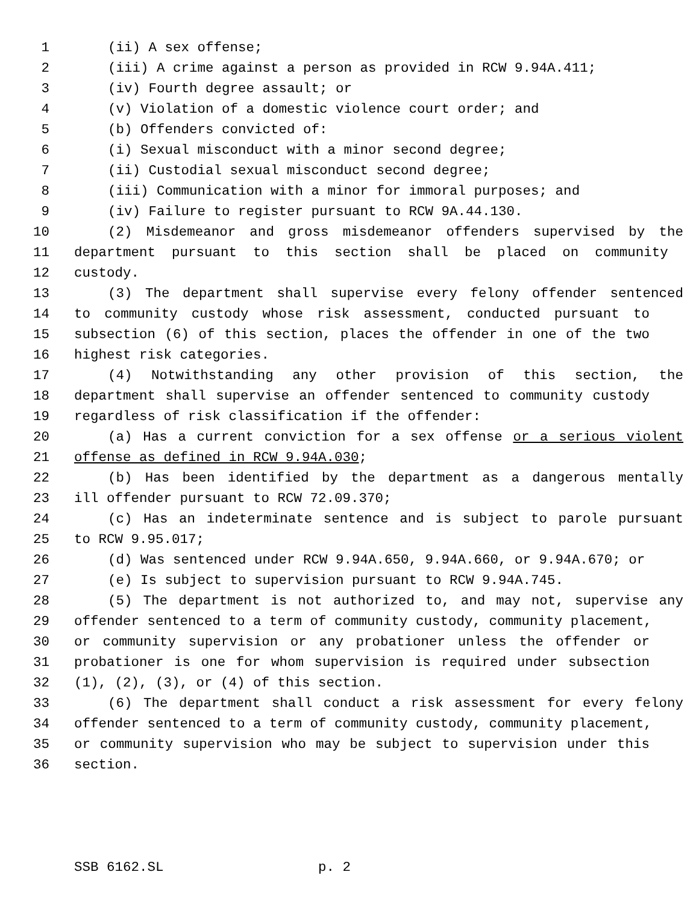1 (ii) A sex offense;
2 (iii) A crime against a person as provided in RCW 9.94A.411;
3 (iv) Fourth degree assault; or
4 (v) Violation of a domestic violence court order; and
5 (b) Offenders convicted of:
6 (i) Sexual misconduct with a minor second degree;
7 (ii) Custodial sexual misconduct second degree;
8 (iii) Communication with a minor for immoral purposes; and
9 (iv) Failure to register pursuant to RCW 9A.44.130.
10 (2) Misdemeanor and gross misdemeanor offenders supervised by the
11 department pursuant to this section shall be placed on community
12 custody.
13 (3) The department shall supervise every felony offender sentenced
14 to community custody whose risk assessment, conducted pursuant to
15 subsection (6) of this section, places the offender in one of the two
16 highest risk categories.
17 (4) Notwithstanding any other provision of this section, the
18 department shall supervise an offender sentenced to community custody
19 regardless of risk classification if the offender:
20 (a) Has a current conviction for a sex offense or a serious violent
21 offense as defined in RCW 9.94A.030;
22 (b) Has been identified by the department as a dangerous mentally
23 ill offender pursuant to RCW 72.09.370;
24 (c) Has an indeterminate sentence and is subject to parole pursuant
25 to RCW 9.95.017;
26 (d) Was sentenced under RCW 9.94A.650, 9.94A.660, or 9.94A.670; or
27 (e) Is subject to supervision pursuant to RCW 9.94A.745.
28 (5) The department is not authorized to, and may not, supervise any
29 offender sentenced to a term of community custody, community placement,
30 or community supervision or any probationer unless the offender or
31 probationer is one for whom supervision is required under subsection
32 (1), (2), (3), or (4) of this section.
33 (6) The department shall conduct a risk assessment for every felony
34 offender sentenced to a term of community custody, community placement,
35 or community supervision who may be subject to supervision under this
36 section.
SSB 6162.SL p. 2